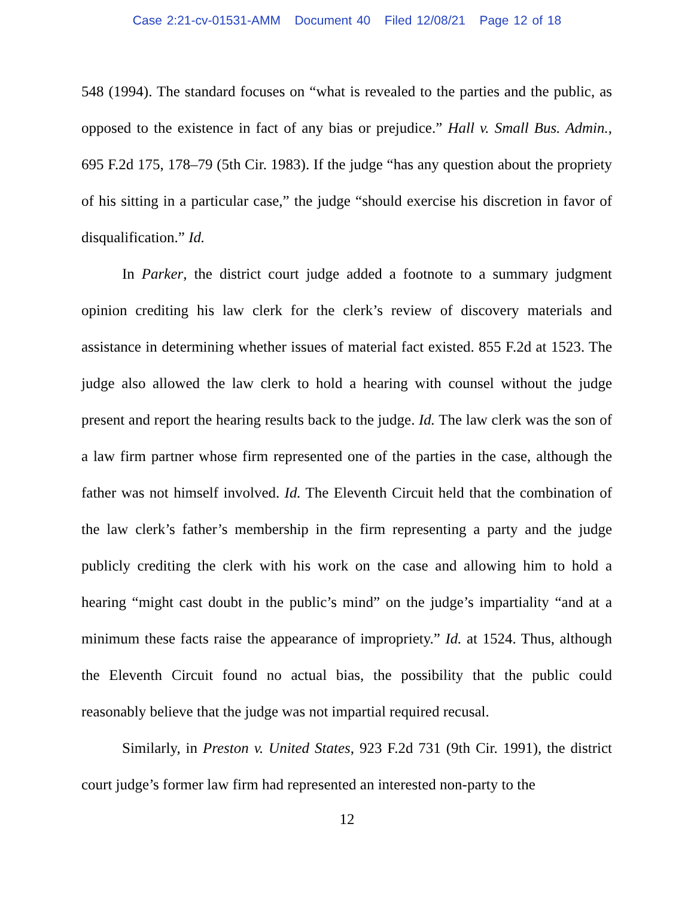Case 2:21-cv-01531-AMM Document 40 Filed 12/08/21 Page 12 of 18
548 (1994). The standard focuses on “what is revealed to the parties and the public, as opposed to the existence in fact of any bias or prejudice.” Hall v. Small Bus. Admin., 695 F.2d 175, 178–79 (5th Cir. 1983). If the judge “has any question about the propriety of his sitting in a particular case,” the judge “should exercise his discretion in favor of disqualification.” Id.
In Parker, the district court judge added a footnote to a summary judgment opinion crediting his law clerk for the clerk’s review of discovery materials and assistance in determining whether issues of material fact existed. 855 F.2d at 1523. The judge also allowed the law clerk to hold a hearing with counsel without the judge present and report the hearing results back to the judge. Id. The law clerk was the son of a law firm partner whose firm represented one of the parties in the case, although the father was not himself involved. Id. The Eleventh Circuit held that the combination of the law clerk’s father’s membership in the firm representing a party and the judge publicly crediting the clerk with his work on the case and allowing him to hold a hearing “might cast doubt in the public’s mind” on the judge’s impartiality “and at a minimum these facts raise the appearance of impropriety.” Id. at 1524. Thus, although the Eleventh Circuit found no actual bias, the possibility that the public could reasonably believe that the judge was not impartial required recusal.
Similarly, in Preston v. United States, 923 F.2d 731 (9th Cir. 1991), the district court judge’s former law firm had represented an interested non-party to the
12